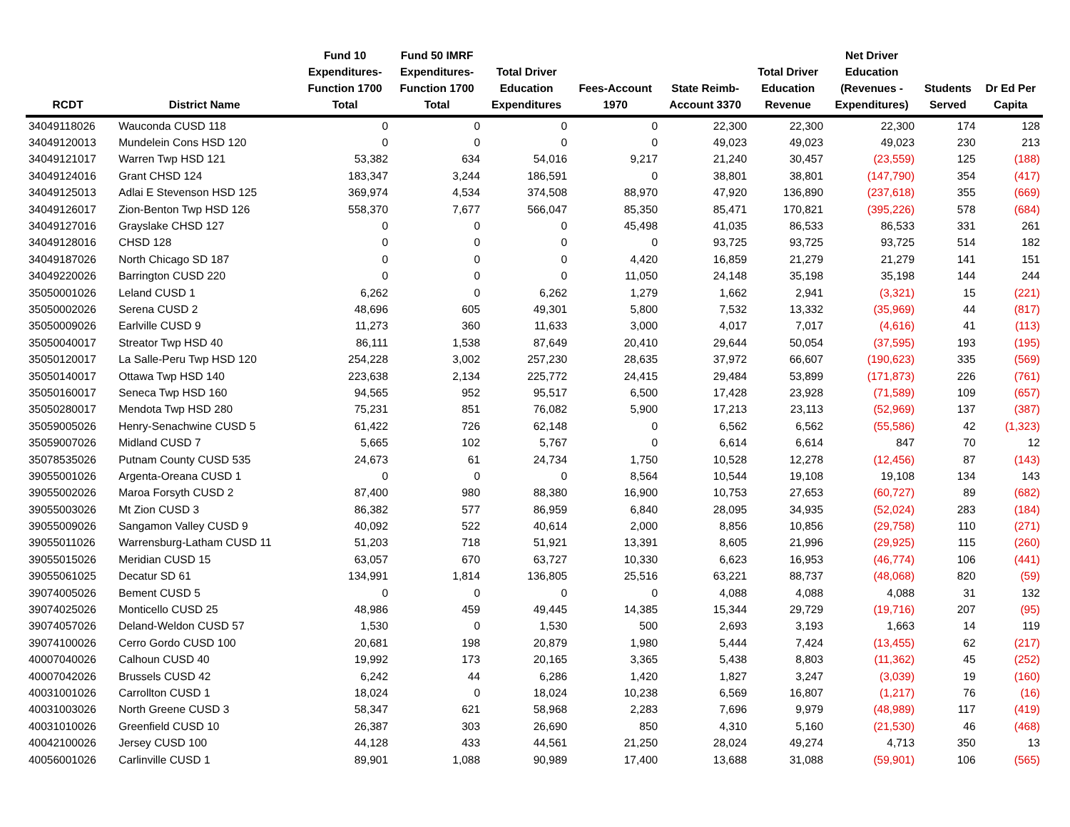| RCDT | District Name | Fund 10 Expenditures- Function 1700 Total | Fund 50 IMRF Expenditures- Function 1700 Total | Total Driver Education Expenditures | Fees-Account 1970 | State Reimb- Account 3370 | Total Driver Education Revenue | Net Driver Education (Revenues - Expenditures) | Students Served | Dr Ed Per Capita |
| --- | --- | --- | --- | --- | --- | --- | --- | --- | --- | --- |
| 34049118026 | Wauconda CUSD 118 | 0 | 0 | 0 | 0 | 22,300 | 22,300 | 22,300 | 174 | 128 |
| 34049120013 | Mundelein Cons HSD 120 | 0 | 0 | 0 | 0 | 49,023 | 49,023 | 49,023 | 230 | 213 |
| 34049121017 | Warren Twp HSD 121 | 53,382 | 634 | 54,016 | 9,217 | 21,240 | 30,457 | (23,559) | 125 | (188) |
| 34049124016 | Grant CHSD 124 | 183,347 | 3,244 | 186,591 | 0 | 38,801 | 38,801 | (147,790) | 354 | (417) |
| 34049125013 | Adlai E Stevenson HSD 125 | 369,974 | 4,534 | 374,508 | 88,970 | 47,920 | 136,890 | (237,618) | 355 | (669) |
| 34049126017 | Zion-Benton Twp HSD 126 | 558,370 | 7,677 | 566,047 | 85,350 | 85,471 | 170,821 | (395,226) | 578 | (684) |
| 34049127016 | Grayslake CHSD 127 | 0 | 0 | 0 | 45,498 | 41,035 | 86,533 | 86,533 | 331 | 261 |
| 34049128016 | CHSD 128 | 0 | 0 | 0 | 0 | 93,725 | 93,725 | 93,725 | 514 | 182 |
| 34049187026 | North Chicago SD 187 | 0 | 0 | 0 | 4,420 | 16,859 | 21,279 | 21,279 | 141 | 151 |
| 34049220026 | Barrington CUSD 220 | 0 | 0 | 0 | 11,050 | 24,148 | 35,198 | 35,198 | 144 | 244 |
| 35050001026 | Leland CUSD 1 | 6,262 | 0 | 6,262 | 1,279 | 1,662 | 2,941 | (3,321) | 15 | (221) |
| 35050002026 | Serena CUSD 2 | 48,696 | 605 | 49,301 | 5,800 | 7,532 | 13,332 | (35,969) | 44 | (817) |
| 35050009026 | Earlville CUSD 9 | 11,273 | 360 | 11,633 | 3,000 | 4,017 | 7,017 | (4,616) | 41 | (113) |
| 35050040017 | Streator Twp HSD 40 | 86,111 | 1,538 | 87,649 | 20,410 | 29,644 | 50,054 | (37,595) | 193 | (195) |
| 35050120017 | La Salle-Peru Twp HSD 120 | 254,228 | 3,002 | 257,230 | 28,635 | 37,972 | 66,607 | (190,623) | 335 | (569) |
| 35050140017 | Ottawa Twp HSD 140 | 223,638 | 2,134 | 225,772 | 24,415 | 29,484 | 53,899 | (171,873) | 226 | (761) |
| 35050160017 | Seneca Twp HSD 160 | 94,565 | 952 | 95,517 | 6,500 | 17,428 | 23,928 | (71,589) | 109 | (657) |
| 35050280017 | Mendota Twp HSD 280 | 75,231 | 851 | 76,082 | 5,900 | 17,213 | 23,113 | (52,969) | 137 | (387) |
| 35059005026 | Henry-Senachwine CUSD 5 | 61,422 | 726 | 62,148 | 0 | 6,562 | 6,562 | (55,586) | 42 | (1,323) |
| 35059007026 | Midland CUSD 7 | 5,665 | 102 | 5,767 | 0 | 6,614 | 6,614 | 847 | 70 | 12 |
| 35078535026 | Putnam County CUSD 535 | 24,673 | 61 | 24,734 | 1,750 | 10,528 | 12,278 | (12,456) | 87 | (143) |
| 39055001026 | Argenta-Oreana CUSD 1 | 0 | 0 | 0 | 8,564 | 10,544 | 19,108 | 19,108 | 134 | 143 |
| 39055002026 | Maroa Forsyth CUSD 2 | 87,400 | 980 | 88,380 | 16,900 | 10,753 | 27,653 | (60,727) | 89 | (682) |
| 39055003026 | Mt Zion CUSD 3 | 86,382 | 577 | 86,959 | 6,840 | 28,095 | 34,935 | (52,024) | 283 | (184) |
| 39055009026 | Sangamon Valley CUSD 9 | 40,092 | 522 | 40,614 | 2,000 | 8,856 | 10,856 | (29,758) | 110 | (271) |
| 39055011026 | Warrensburg-Latham CUSD 11 | 51,203 | 718 | 51,921 | 13,391 | 8,605 | 21,996 | (29,925) | 115 | (260) |
| 39055015026 | Meridian CUSD 15 | 63,057 | 670 | 63,727 | 10,330 | 6,623 | 16,953 | (46,774) | 106 | (441) |
| 39055061025 | Decatur SD 61 | 134,991 | 1,814 | 136,805 | 25,516 | 63,221 | 88,737 | (48,068) | 820 | (59) |
| 39074005026 | Bement CUSD 5 | 0 | 0 | 0 | 0 | 4,088 | 4,088 | 4,088 | 31 | 132 |
| 39074025026 | Monticello CUSD 25 | 48,986 | 459 | 49,445 | 14,385 | 15,344 | 29,729 | (19,716) | 207 | (95) |
| 39074057026 | Deland-Weldon CUSD 57 | 1,530 | 0 | 1,530 | 500 | 2,693 | 3,193 | 1,663 | 14 | 119 |
| 39074100026 | Cerro Gordo CUSD 100 | 20,681 | 198 | 20,879 | 1,980 | 5,444 | 7,424 | (13,455) | 62 | (217) |
| 40007040026 | Calhoun CUSD 40 | 19,992 | 173 | 20,165 | 3,365 | 5,438 | 8,803 | (11,362) | 45 | (252) |
| 40007042026 | Brussels CUSD 42 | 6,242 | 44 | 6,286 | 1,420 | 1,827 | 3,247 | (3,039) | 19 | (160) |
| 40031001026 | Carrollton CUSD 1 | 18,024 | 0 | 18,024 | 10,238 | 6,569 | 16,807 | (1,217) | 76 | (16) |
| 40031003026 | North Greene CUSD 3 | 58,347 | 621 | 58,968 | 2,283 | 7,696 | 9,979 | (48,989) | 117 | (419) |
| 40031010026 | Greenfield CUSD 10 | 26,387 | 303 | 26,690 | 850 | 4,310 | 5,160 | (21,530) | 46 | (468) |
| 40042100026 | Jersey CUSD 100 | 44,128 | 433 | 44,561 | 21,250 | 28,024 | 49,274 | 4,713 | 350 | 13 |
| 40056001026 | Carlinville CUSD 1 | 89,901 | 1,088 | 90,989 | 17,400 | 13,688 | 31,088 | (59,901) | 106 | (565) |